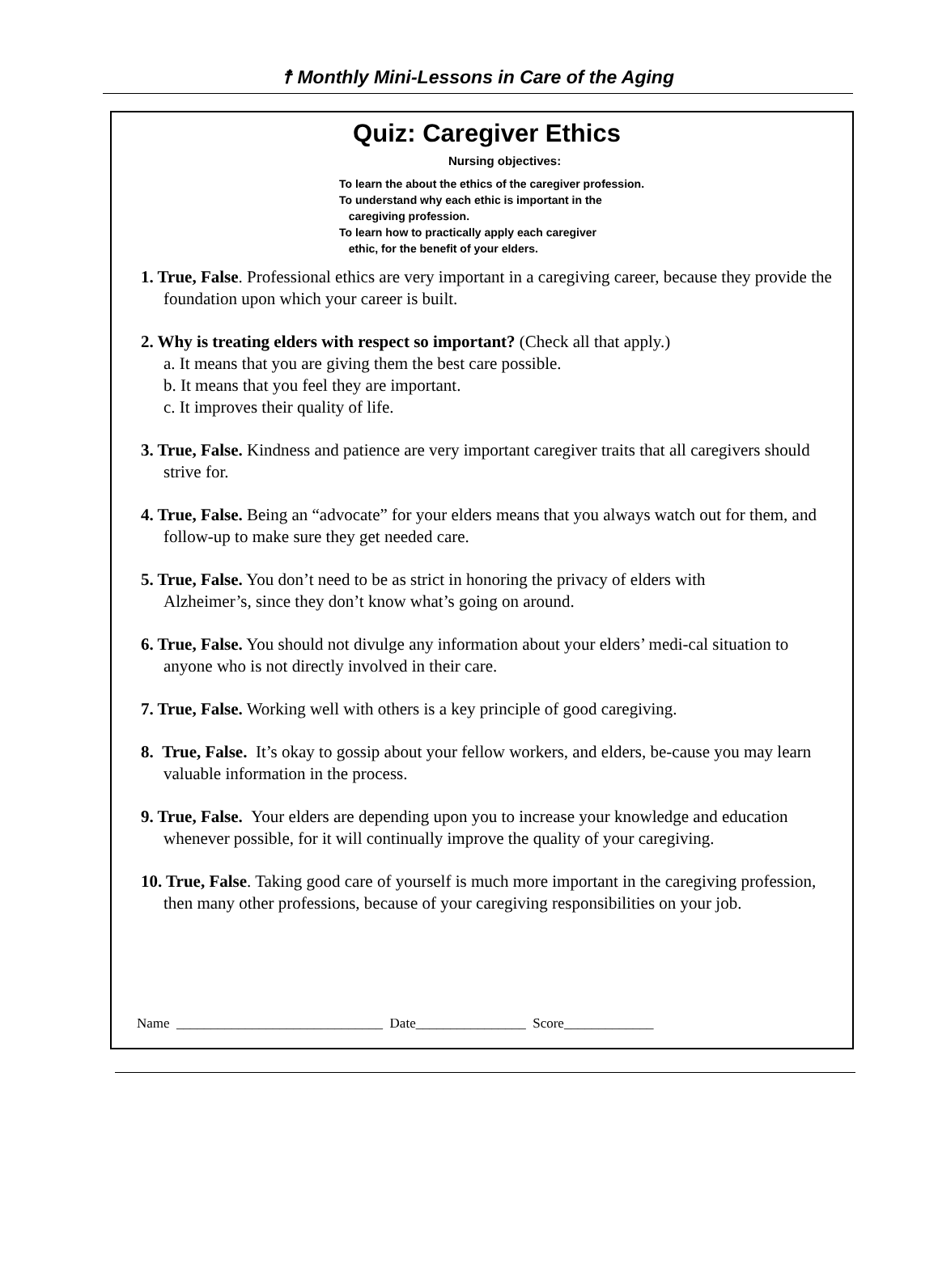☨ Monthly Mini-Lessons in Care of the Aging
Quiz: Caregiver Ethics
Nursing objectives:
To learn the about the ethics of the caregiver profession.
To understand why each ethic is important in the
caregiving profession.
To learn how to practically apply each caregiver
ethic, for the benefit of your elders.
1. True, False. Professional ethics are very important in a caregiving career, because they provide the foundation upon which your career is built.
2. Why is treating elders with respect so important? (Check all that apply.)
a. It means that you are giving them the best care possible.
b. It means that you feel they are important.
c. It improves their quality of life.
3. True, False. Kindness and patience are very important caregiver traits that all caregivers should strive for.
4. True, False. Being an “advocate” for your elders means that you always watch out for them, and follow-up to make sure they get needed care.
5. True, False. You don’t need to be as strict in honoring the privacy of elders with
Alzheimer’s, since they don’t know what’s going on around.
6. True, False. You should not divulge any information about your elders’ medi-cal situation to anyone who is not directly involved in their care.
7. True, False. Working well with others is a key principle of good caregiving.
8. True, False. It’s okay to gossip about your fellow workers, and elders, be-cause you may learn valuable information in the process.
9. True, False. Your elders are depending upon you to increase your knowledge and education whenever possible, for it will continually improve the quality of your caregiving.
10. True, False. Taking good care of yourself is much more important in the caregiving profession, then many other professions, because of your caregiving responsibilities on your job.
Name ______________________________ Date________________ Score_____________